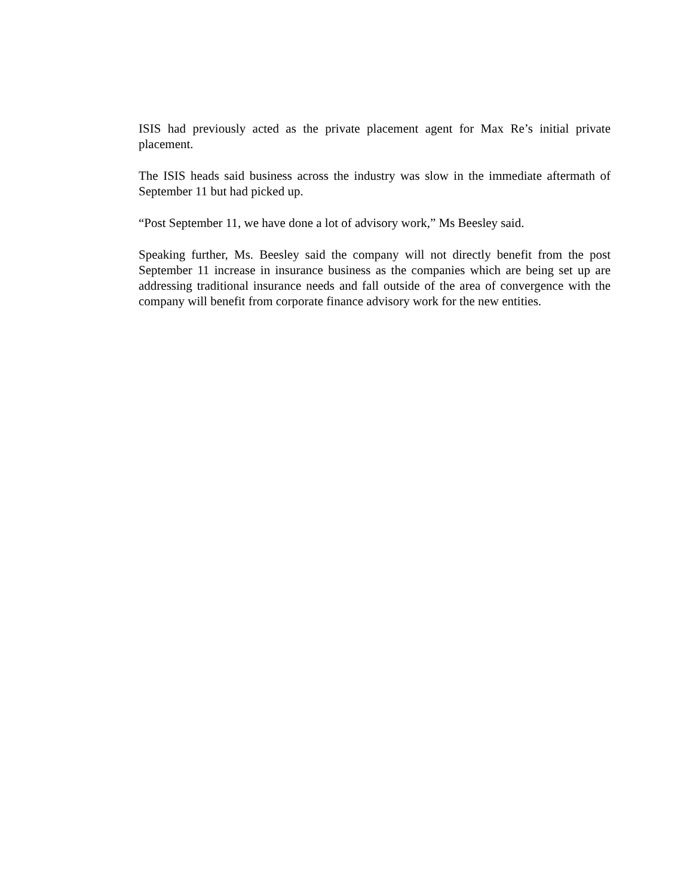ISIS had previously acted as the private placement agent for Max Re’s initial private placement.
The ISIS heads said business across the industry was slow in the immediate aftermath of September 11 but had picked up.
“Post September 11, we have done a lot of advisory work,” Ms Beesley said.
Speaking further, Ms. Beesley said the company will not directly benefit from the post September 11 increase in insurance business as the companies which are being set up are addressing traditional insurance needs and fall outside of the area of convergence with the company will benefit from corporate finance advisory work for the new entities.